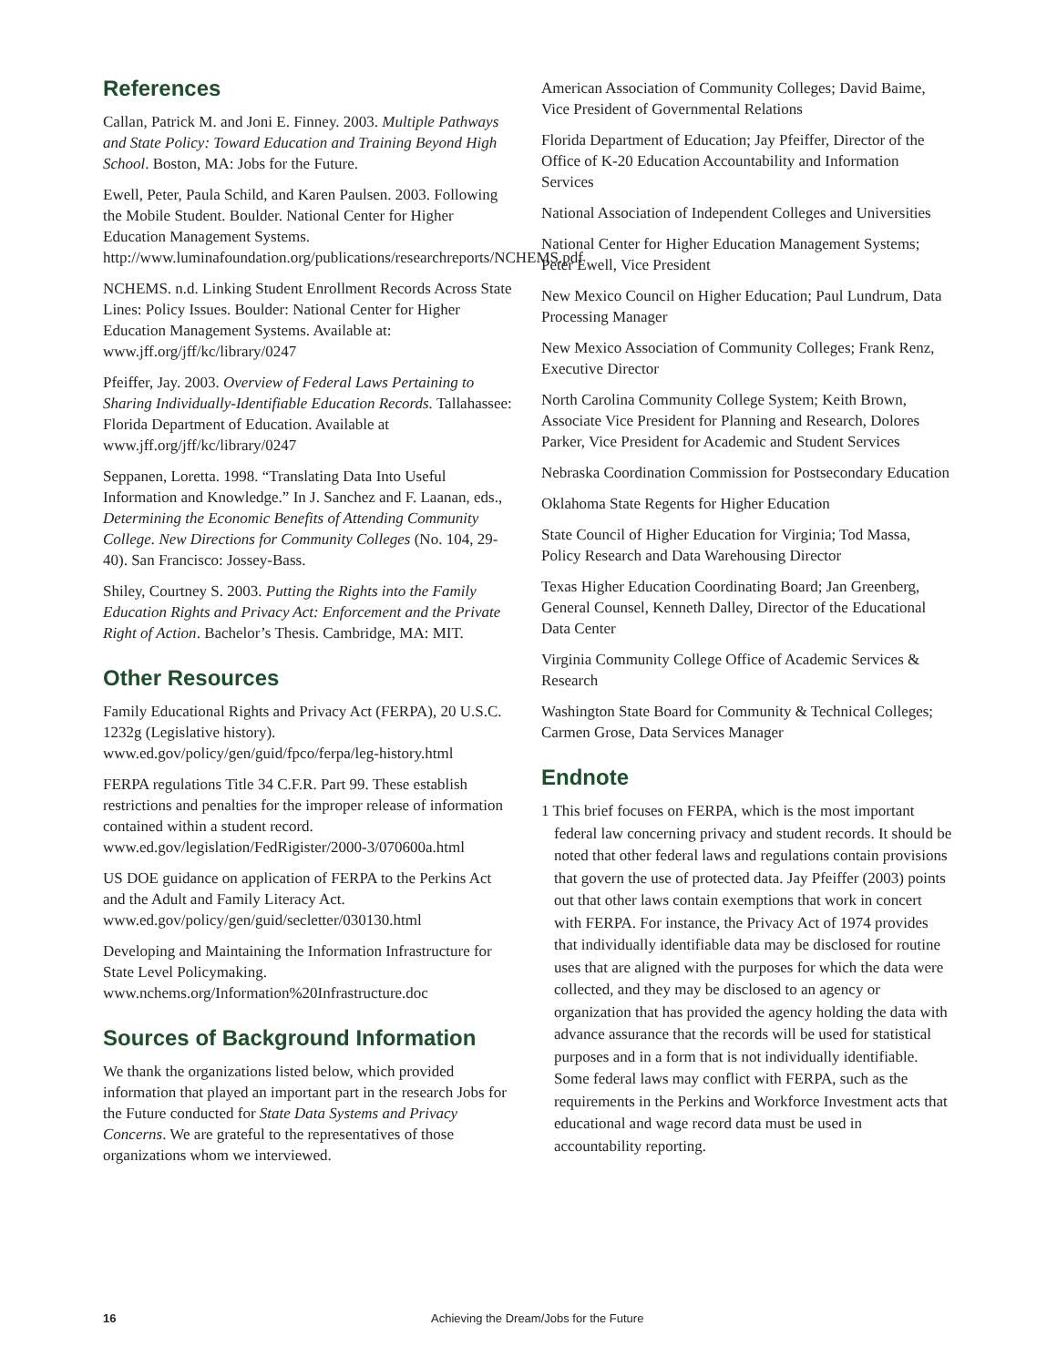References
Callan, Patrick M. and Joni E. Finney. 2003. Multiple Pathways and State Policy: Toward Education and Training Beyond High School. Boston, MA: Jobs for the Future.
Ewell, Peter, Paula Schild, and Karen Paulsen. 2003. Following the Mobile Student. Boulder. National Center for Higher Education Management Systems. http://www.luminafoundation.org/publications/researchreports/NCHEMS.pdf
NCHEMS. n.d. Linking Student Enrollment Records Across State Lines: Policy Issues. Boulder: National Center for Higher Education Management Systems. Available at: www.jff.org/jff/kc/library/0247
Pfeiffer, Jay. 2003. Overview of Federal Laws Pertaining to Sharing Individually-Identifiable Education Records. Tallahassee: Florida Department of Education. Available at www.jff.org/jff/kc/library/0247
Seppanen, Loretta. 1998. “Translating Data Into Useful Information and Knowledge.” In J. Sanchez and F. Laanan, eds., Determining the Economic Benefits of Attending Community College. New Directions for Community Colleges (No. 104, 29-40). San Francisco: Jossey-Bass.
Shiley, Courtney S. 2003. Putting the Rights into the Family Education Rights and Privacy Act: Enforcement and the Private Right of Action. Bachelor’s Thesis. Cambridge, MA: MIT.
Other Resources
Family Educational Rights and Privacy Act (FERPA), 20 U.S.C. 1232g (Legislative history). www.ed.gov/policy/gen/guid/fpco/ferpa/leg-history.html
FERPA regulations Title 34 C.F.R. Part 99. These establish restrictions and penalties for the improper release of information contained within a student record. www.ed.gov/legislation/FedRigister/2000-3/070600a.html
US DOE guidance on application of FERPA to the Perkins Act and the Adult and Family Literacy Act. www.ed.gov/policy/gen/guid/secletter/030130.html
Developing and Maintaining the Information Infrastructure for State Level Policymaking. www.nchems.org/Information%20Infrastructure.doc
Sources of Background Information
We thank the organizations listed below, which provided information that played an important part in the research Jobs for the Future conducted for State Data Systems and Privacy Concerns. We are grateful to the representatives of those organizations whom we interviewed.
American Association of Community Colleges; David Baime, Vice President of Governmental Relations
Florida Department of Education; Jay Pfeiffer, Director of the Office of K-20 Education Accountability and Information Services
National Association of Independent Colleges and Universities
National Center for Higher Education Management Systems; Peter Ewell, Vice President
New Mexico Council on Higher Education; Paul Lundrum, Data Processing Manager
New Mexico Association of Community Colleges; Frank Renz, Executive Director
North Carolina Community College System; Keith Brown, Associate Vice President for Planning and Research, Dolores Parker, Vice President for Academic and Student Services
Nebraska Coordination Commission for Postsecondary Education
Oklahoma State Regents for Higher Education
State Council of Higher Education for Virginia; Tod Massa, Policy Research and Data Warehousing Director
Texas Higher Education Coordinating Board; Jan Greenberg, General Counsel, Kenneth Dalley, Director of the Educational Data Center
Virginia Community College Office of Academic Services & Research
Washington State Board for Community & Technical Colleges; Carmen Grose, Data Services Manager
Endnote
1 This brief focuses on FERPA, which is the most important federal law concerning privacy and student records. It should be noted that other federal laws and regulations contain provisions that govern the use of protected data. Jay Pfeiffer (2003) points out that other laws contain exemptions that work in concert with FERPA. For instance, the Privacy Act of 1974 provides that individually identifiable data may be disclosed for routine uses that are aligned with the purposes for which the data were collected, and they may be disclosed to an agency or organization that has provided the agency holding the data with advance assurance that the records will be used for statistical purposes and in a form that is not individually identifiable. Some federal laws may conflict with FERPA, such as the requirements in the Perkins and Workforce Investment acts that educational and wage record data must be used in accountability reporting.
16 Achieving the Dream/Jobs for the Future